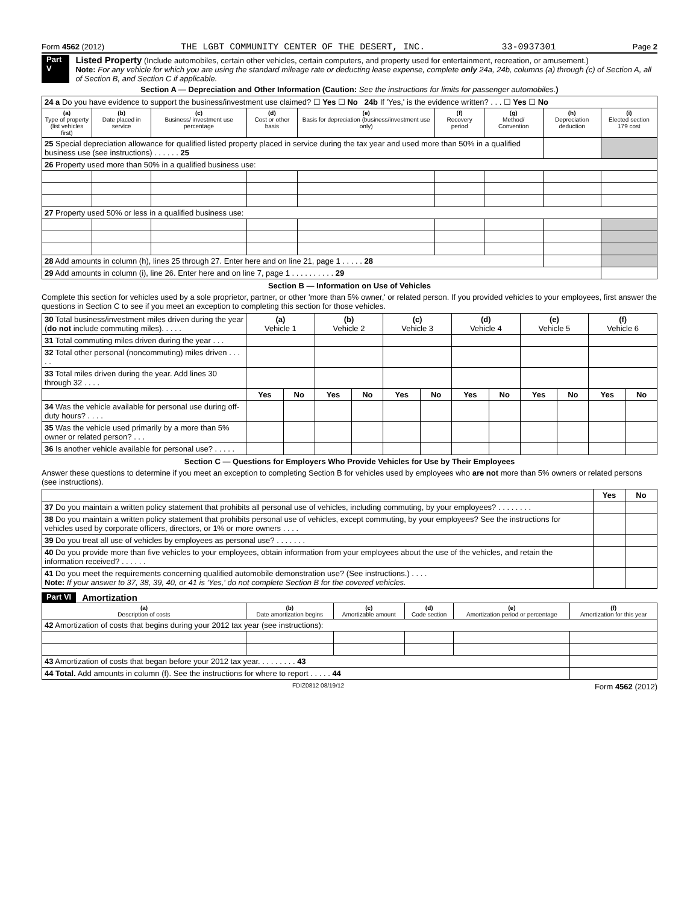Form 4562 (2012) THE LGBT COMMUNITY CENTER OF THE DESERT, INC. 33-0937301 Page 2
Part V
Listed Property (Include automobiles, certain other vehicles, certain computers, and property used for entertainment, recreation, or amusement.)
Note: For any vehicle for which you are using the standard mileage rate or deducting lease expense, complete only 24a, 24b, columns (a) through (c) of Section A, all of Section B, and Section C if applicable.
Section A — Depreciation and Other Information (Caution: See the instructions for limits for passenger automobiles.)
| 24 a Do you have evidence to support the business/investment use claimed? ☐ Yes ☐ No 24b If 'Yes,' is the evidence written? . . . ☐ Yes ☐ No | | | | | | | | |
| (a) Type of property (list vehicles first) | (b) Date placed in service | (c) Business/ investment use percentage | (d) Cost or other basis | (e) Basis for depreciation (business/investment use only) | (f) Recovery period | (g) Method/ Convention | (h) Depreciation deduction | (i) Elected section 179 cost |
| 25 Special depreciation allowance for qualified listed property placed in service during the tax year and used more than 50% in a qualified business use (see instructions) . . . . . . 25 | | | | | | | | |
| 26 Property used more than 50% in a qualified business use: | | | | | | | | |
| 27 Property used 50% or less in a qualified business use: | | | | | | | | |
| 28 Add amounts in column (h), lines 25 through 27. Enter here and on line 21, page 1 . . . . . 28 | | | | | | | | |
| 29 Add amounts in column (i), line 26. Enter here and on line 7, page 1 . . . . . . . . . . 29 | | | | | | | | |
Section B — Information on Use of Vehicles
Complete this section for vehicles used by a sole proprietor, partner, or other 'more than 5% owner,' or related person. If you provided vehicles to your employees, first answer the questions in Section C to see if you meet an exception to completing this section for those vehicles.
| 30 Total business/investment miles driven during the year ( do not include commuting miles). . . . . | (a) Vehicle 1 | | (b) Vehicle 2 | | (c) Vehicle 3 | | (d) Vehicle 4 | | (e) Vehicle 5 | | (f) Vehicle 6 | |
| 31 Total commuting miles driven during the year . . . | | | | | | | | | | | | |
| 32 Total other personal (noncommuting) miles driven . . . . . | | | | | | | | | | | | |
| 33 Total miles driven during the year. Add lines 30 through 32 . . . . | | | | | | | | | | | | |
| | Yes | No | Yes | No | Yes | No | Yes | No | Yes | No | Yes | No |
| 34 Was the vehicle available for personal use during off-duty hours? . . . . | | | | | | | | | | | | |
| 35 Was the vehicle used primarily by a more than 5% owner or related person? . . . | | | | | | | | | | | | |
| 36 Is another vehicle available for personal use? . . . . . | | | | | | | | | | | | |
Section C — Questions for Employers Who Provide Vehicles for Use by Their Employees
Answer these questions to determine if you meet an exception to completing Section B for vehicles used by employees who are not more than 5% owners or related persons (see instructions).
| | Yes | No |
| 37 Do you maintain a written policy statement that prohibits all personal use of vehicles, including commuting, by your employees? . . . . . . . . | | |
| 38 Do you maintain a written policy statement that prohibits personal use of vehicles, except commuting, by your employees? See the instructions for vehicles used by corporate officers, directors, or 1% or more owners . . . . | | |
| 39 Do you treat all use of vehicles by employees as personal use? . . . . . . . | | |
| 40 Do you provide more than five vehicles to your employees, obtain information from your employees about the use of the vehicles, and retain the information received? . . . . . . | | |
| 41 Do you meet the requirements concerning qualified automobile demonstration use? (See instructions.) . . . . Note: If your answer to 37, 38, 39, 40, or 41 is 'Yes,' do not complete Section B for the covered vehicles. | | |
Part VI Amortization
| (a) Description of costs | (b) Date amortization begins | (c) Amortizable amount | (d) Code section | (e) Amortization period or percentage | (f) Amortization for this year |
| --- | --- | --- | --- | --- | --- |
| 42 Amortization of costs that begins during your 2012 tax year (see instructions): | | | | | |
| 43 Amortization of costs that began before your 2012 tax year. . . . . . . . . 43 | | | | | |
| 44 Total. Add amounts in column (f). See the instructions for where to report . . . . . 44 | | | | | |
FDIZ0812 08/19/12 Form 4562 (2012)